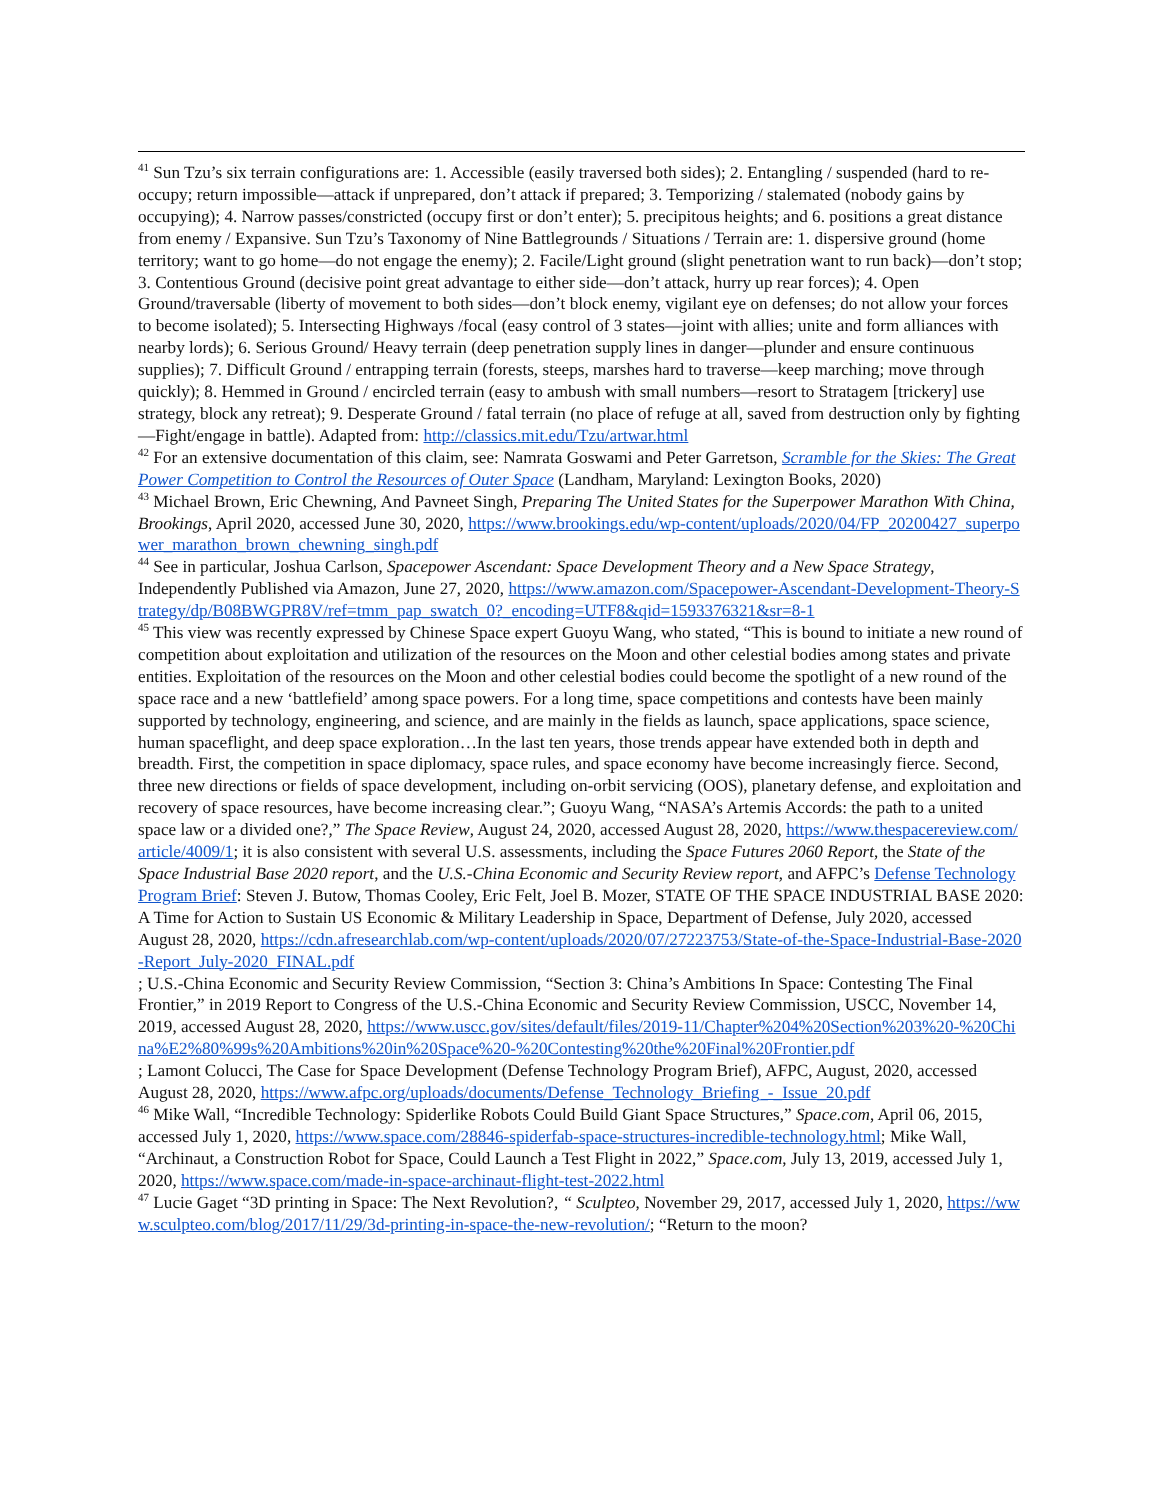<sup>41</sup> Sun Tzu’s six terrain configurations are: 1. Accessible (easily traversed both sides); 2. Entangling / suspended (hard to re-occupy; return impossible—attack if unprepared, don’t attack if prepared; 3. Temporizing / stalemated (nobody gains by occupying); 4. Narrow passes/constricted (occupy first or don’t enter); 5. precipitous heights; and 6. positions a great distance from enemy / Expansive. Sun Tzu’s Taxonomy of Nine Battlegrounds / Situations / Terrain are: 1. dispersive ground (home territory; want to go home—do not engage the enemy); 2. Facile/Light ground (slight penetration want to run back)—don’t stop; 3. Contentious Ground (decisive point great advantage to either side—don’t attack, hurry up rear forces); 4. Open Ground/traversable (liberty of movement to both sides—don’t block enemy, vigilant eye on defenses; do not allow your forces to become isolated); 5. Intersecting Highways /focal (easy control of 3 states—joint with allies; unite and form alliances with nearby lords); 6. Serious Ground/ Heavy terrain (deep penetration supply lines in danger—plunder and ensure continuous supplies); 7. Difficult Ground / entrapping terrain (forests, steeps, marshes hard to traverse—keep marching; move through quickly); 8. Hemmed in Ground / encircled terrain (easy to ambush with small numbers—resort to Stratagem [trickery] use strategy, block any retreat); 9. Desperate Ground / fatal terrain (no place of refuge at all, saved from destruction only by fighting—Fight/engage in battle). Adapted from: http://classics.mit.edu/Tzu/artwar.html
<sup>42</sup> For an extensive documentation of this claim, see: Namrata Goswami and Peter Garretson, Scramble for the Skies: The Great Power Competition to Control the Resources of Outer Space (Landham, Maryland: Lexington Books, 2020)
<sup>43</sup> Michael Brown, Eric Chewning, And Pavneet Singh, Preparing The United States for the Superpower Marathon With China, Brookings, April 2020, accessed June 30, 2020, https://www.brookings.edu/wp-content/uploads/2020/04/FP_20200427_superpower_marathon_brown_chewning_singh.pdf
<sup>44</sup> See in particular, Joshua Carlson, Spacepower Ascendant: Space Development Theory and a New Space Strategy, Independently Published via Amazon, June 27, 2020, https://www.amazon.com/Spacepower-Ascendant-Development-Theory-Strategy/dp/B08BWGPR8V/ref=tmm_pap_swatch_0?_encoding=UTF8&qid=1593376321&sr=8-1
<sup>45</sup> This view was recently expressed by Chinese Space expert Guoyu Wang, who stated, “This is bound to initiate a new round of competition about exploitation and utilization of the resources on the Moon and other celestial bodies among states and private entities. Exploitation of the resources on the Moon and other celestial bodies could become the spotlight of a new round of the space race and a new ‘battlefield’ among space powers. For a long time, space competitions and contests have been mainly supported by technology, engineering, and science, and are mainly in the fields as launch, space applications, space science, human spaceflight, and deep space exploration…In the last ten years, those trends appear have extended both in depth and breadth. First, the competition in space diplomacy, space rules, and space economy have become increasingly fierce. Second, three new directions or fields of space development, including on-orbit servicing (OOS), planetary defense, and exploitation and recovery of space resources, have become increasing clear.”; Guoyu Wang, “NASA’s Artemis Accords: the path to a united space law or a divided one?,” The Space Review, August 24, 2020, accessed August 28, 2020, https://www.thespacereview.com/article/4009/1; it is also consistent with several U.S. assessments, including the Space Futures 2060 Report, the State of the Space Industrial Base 2020 report, and the U.S.-China Economic and Security Review report, and AFPC’s Defense Technology Program Brief: Steven J. Butow, Thomas Cooley, Eric Felt, Joel B. Mozer, STATE OF THE SPACE INDUSTRIAL BASE 2020: A Time for Action to Sustain US Economic & Military Leadership in Space, Department of Defense, July 2020, accessed August 28, 2020, https://cdn.afresearchlab.com/wp-content/uploads/2020/07/27223753/State-of-the-Space-Industrial-Base-2020-Report_July-2020_FINAL.pdf
; U.S.-China Economic and Security Review Commission, “Section 3: China’s Ambitions In Space: Contesting The Final Frontier,” in 2019 Report to Congress of the U.S.-China Economic and Security Review Commission, USCC, November 14, 2019, accessed August 28, 2020, https://www.uscc.gov/sites/default/files/2019-11/Chapter%204%20Section%203%20-%20China%E2%80%99s%20Ambitions%20in%20Space%20-%20Contesting%20the%20Final%20Frontier.pdf
; Lamont Colucci, The Case for Space Development (Defense Technology Program Brief), AFPC, August, 2020, accessed August 28, 2020, https://www.afpc.org/uploads/documents/Defense_Technology_Briefing_-_Issue_20.pdf
<sup>46</sup> Mike Wall, “Incredible Technology: Spiderlike Robots Could Build Giant Space Structures,” Space.com, April 06, 2015, accessed July 1, 2020, https://www.space.com/28846-spiderfab-space-structures-incredible-technology.html; Mike Wall, “Archinaut, a Construction Robot for Space, Could Launch a Test Flight in 2022,” Space.com, July 13, 2019, accessed July 1, 2020, https://www.space.com/made-in-space-archinaut-flight-test-2022.html
<sup>47</sup> Lucie Gaget “3D printing in Space: The Next Revolution?, “ Sculpteo, November 29, 2017, accessed July 1, 2020, https://www.sculpteo.com/blog/2017/11/29/3d-printing-in-space-the-new-revolution/; “Return to the moon?